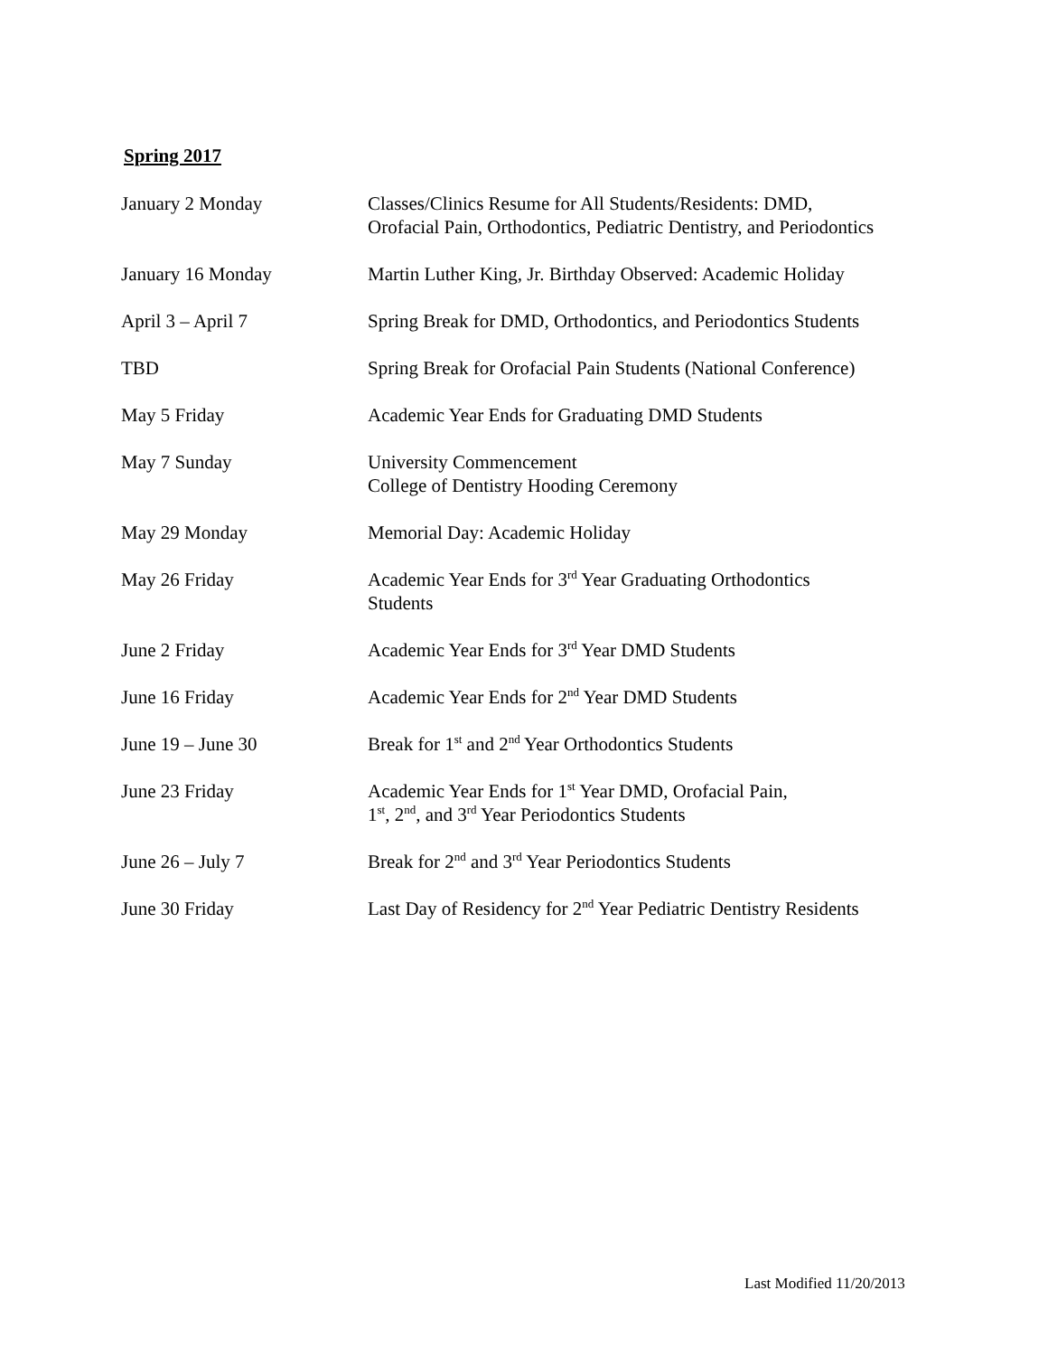Spring 2017
| January 2 Monday | Classes/Clinics Resume for All Students/Residents: DMD, Orofacial Pain, Orthodontics, Pediatric Dentistry, and Periodontics |
| January 16 Monday | Martin Luther King, Jr. Birthday Observed: Academic Holiday |
| April 3 – April 7 | Spring Break for DMD, Orthodontics, and Periodontics Students |
| TBD | Spring Break for Orofacial Pain Students (National Conference) |
| May 5 Friday | Academic Year Ends for Graduating DMD Students |
| May 7 Sunday | University Commencement College of Dentistry Hooding Ceremony |
| May 29 Monday | Memorial Day: Academic Holiday |
| May 26 Friday | Academic Year Ends for 3<sup>rd</sup> Year Graduating Orthodontics Students |
| June 2 Friday | Academic Year Ends for 3<sup>rd</sup> Year DMD Students |
| June 16 Friday | Academic Year Ends for 2<sup>nd</sup> Year DMD Students |
| June 19 – June 30 | Break for 1<sup>st</sup> and 2<sup>nd</sup> Year Orthodontics Students |
| June 23 Friday | Academic Year Ends for 1<sup>st</sup> Year DMD, Orofacial Pain, 1<sup>st</sup>, 2<sup>nd</sup>, and 3<sup>rd</sup> Year Periodontics Students |
| June 26 – July 7 | Break for 2<sup>nd</sup> and 3<sup>rd</sup> Year Periodontics Students |
| June 30 Friday | Last Day of Residency for 2<sup>nd</sup> Year Pediatric Dentistry Residents |
Last Modified 11/20/2013